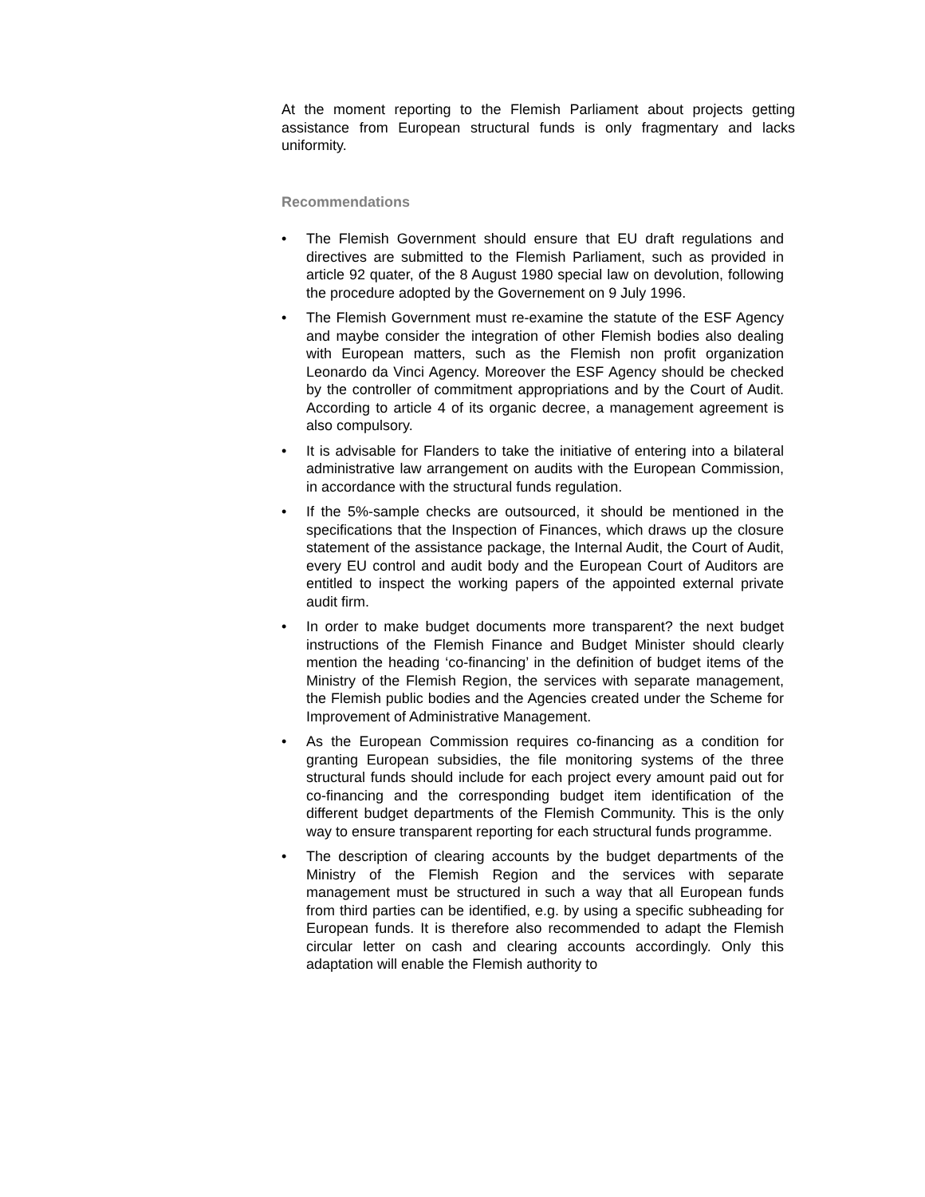At the moment reporting to the Flemish Parliament about projects getting assistance from European structural funds is only fragmentary and lacks uniformity.
Recommendations
• The Flemish Government should ensure that EU draft regulations and directives are submitted to the Flemish Parliament, such as provided in article 92 quater, of the 8 August 1980 special law on devolution, following the procedure adopted by the Governement on 9 July 1996.
• The Flemish Government must re-examine the statute of the ESF Agency and maybe consider the integration of other Flemish bodies also dealing with European matters, such as the Flemish non profit organization Leonardo da Vinci Agency. Moreover the ESF Agency should be checked by the controller of commitment appropriations and by the Court of Audit. According to article 4 of its organic decree, a management agreement is also compulsory.
• It is advisable for Flanders to take the initiative of entering into a bilateral administrative law arrangement on audits with the European Commission, in accordance with the structural funds regulation.
• If the 5%-sample checks are outsourced, it should be mentioned in the specifications that the Inspection of Finances, which draws up the closure statement of the assistance package, the Internal Audit, the Court of Audit, every EU control and audit body and the European Court of Auditors are entitled to inspect the working papers of the appointed external private audit firm.
• In order to make budget documents more transparent? the next budget instructions of the Flemish Finance and Budget Minister should clearly mention the heading ‘co-financing’ in the definition of budget items of the Ministry of the Flemish Region, the services with separate management, the Flemish public bodies and the Agencies created under the Scheme for Improvement of Administrative Management.
• As the European Commission requires co-financing as a condition for granting European subsidies, the file monitoring systems of the three structural funds should include for each project every amount paid out for co-financing and the corresponding budget item identification of the different budget departments of the Flemish Community. This is the only way to ensure transparent reporting for each structural funds programme.
• The description of clearing accounts by the budget departments of the Ministry of the Flemish Region and the services with separate management must be structured in such a way that all European funds from third parties can be identified, e.g. by using a specific subheading for European funds. It is therefore also recommended to adapt the Flemish circular letter on cash and clearing accounts accordingly. Only this adaptation will enable the Flemish authority to